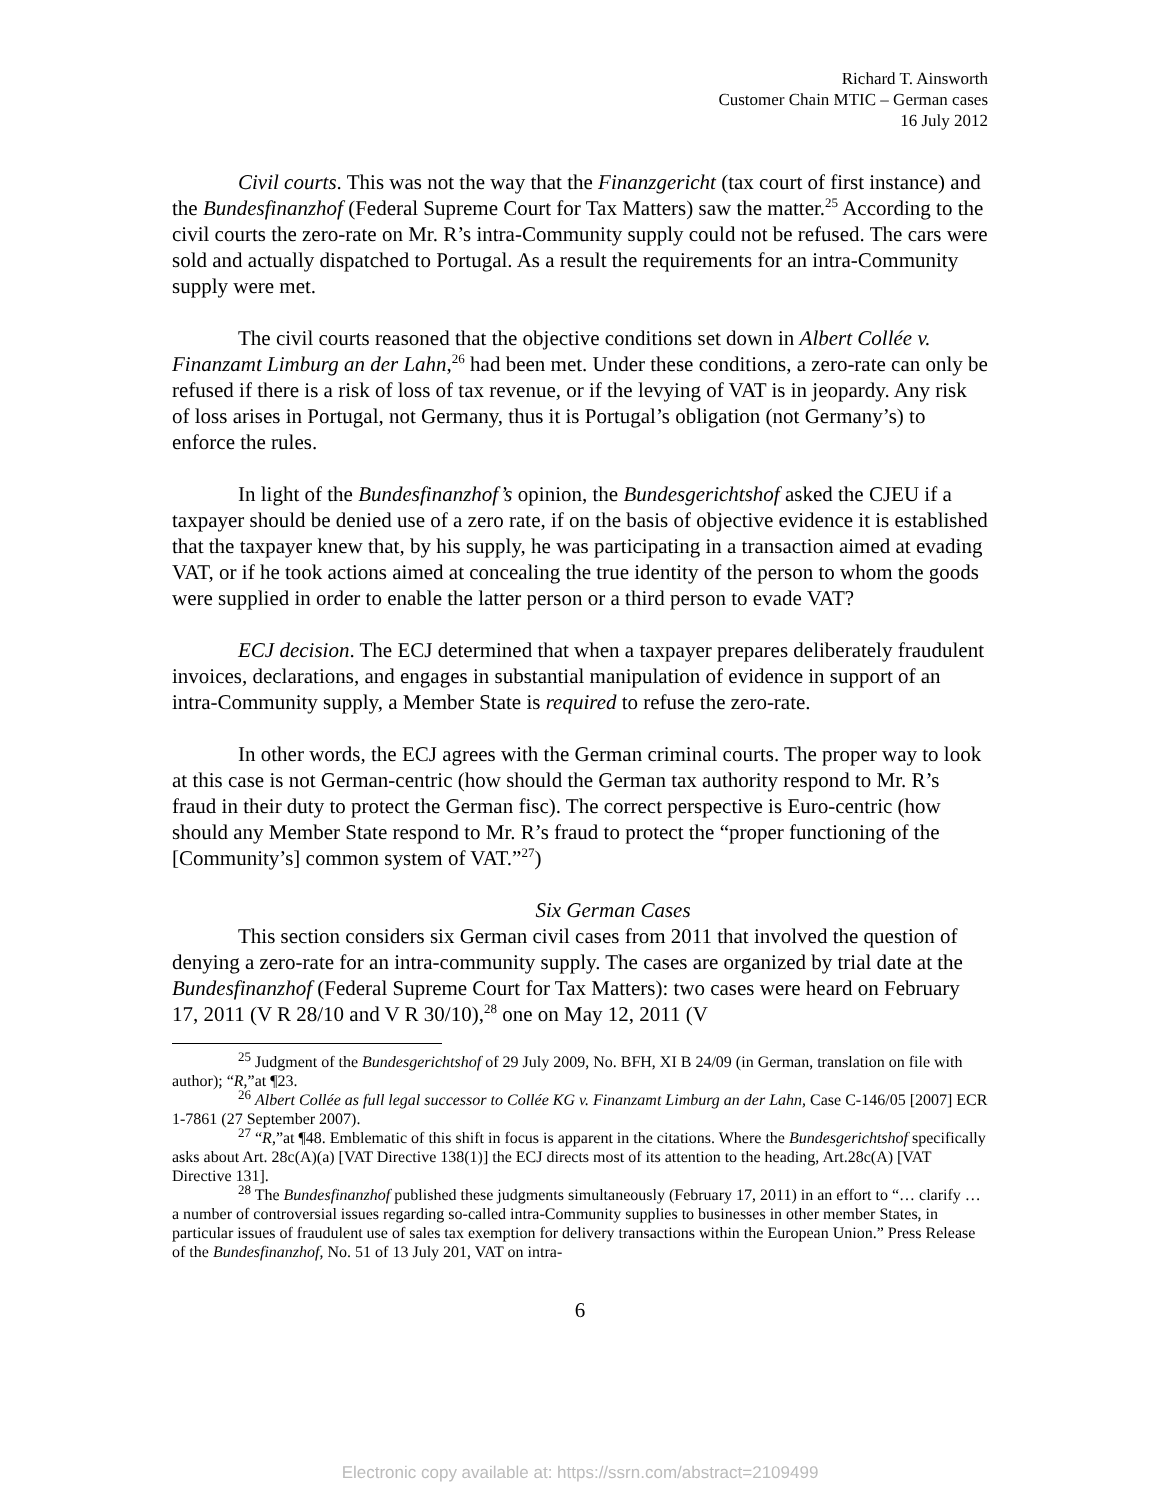Richard T. Ainsworth
Customer Chain MTIC – German cases
16 July 2012
Civil courts. This was not the way that the Finanzgericht (tax court of first instance) and the Bundesfinanzhof (Federal Supreme Court for Tax Matters) saw the matter.<sup>25</sup> According to the civil courts the zero-rate on Mr. R’s intra-Community supply could not be refused. The cars were sold and actually dispatched to Portugal. As a result the requirements for an intra-Community supply were met.
The civil courts reasoned that the objective conditions set down in Albert Collée v. Finanzamt Limburg an der Lahn,<sup>26</sup> had been met. Under these conditions, a zero-rate can only be refused if there is a risk of loss of tax revenue, or if the levying of VAT is in jeopardy. Any risk of loss arises in Portugal, not Germany, thus it is Portugal’s obligation (not Germany’s) to enforce the rules.
In light of the Bundesfinanzhof’s opinion, the Bundesgerichtshof asked the CJEU if a taxpayer should be denied use of a zero rate, if on the basis of objective evidence it is established that the taxpayer knew that, by his supply, he was participating in a transaction aimed at evading VAT, or if he took actions aimed at concealing the true identity of the person to whom the goods were supplied in order to enable the latter person or a third person to evade VAT?
ECJ decision. The ECJ determined that when a taxpayer prepares deliberately fraudulent invoices, declarations, and engages in substantial manipulation of evidence in support of an intra-Community supply, a Member State is required to refuse the zero-rate.
In other words, the ECJ agrees with the German criminal courts. The proper way to look at this case is not German-centric (how should the German tax authority respond to Mr. R’s fraud in their duty to protect the German fisc). The correct perspective is Euro-centric (how should any Member State respond to Mr. R’s fraud to protect the “proper functioning of the [Community’s] common system of VAT.”<sup>27</sup>)
Six German Cases
This section considers six German civil cases from 2011 that involved the question of denying a zero-rate for an intra-community supply. The cases are organized by trial date at the Bundesfinanzhof (Federal Supreme Court for Tax Matters): two cases were heard on February 17, 2011 (V R 28/10 and V R 30/10),<sup>28</sup> one on May 12, 2011 (V
<sup>25</sup> Judgment of the Bundesgerichtshof of 29 July 2009, No. BFH, XI B 24/09 (in German, translation on file with author); “R,”at ¶23.
<sup>26</sup> Albert Collée as full legal successor to Collée KG v. Finanzamt Limburg an der Lahn, Case C-146/05 [2007] ECR 1-7861 (27 September 2007).
<sup>27</sup> “R,”at ¶48. Emblematic of this shift in focus is apparent in the citations. Where the Bundesgerichtshof specifically asks about Art. 28c(A)(a) [VAT Directive 138(1)] the ECJ directs most of its attention to the heading, Art.28c(A) [VAT Directive 131].
<sup>28</sup> The Bundesfinanzhof published these judgments simultaneously (February 17, 2011) in an effort to “… clarify … a number of controversial issues regarding so-called intra-Community supplies to businesses in other member States, in particular issues of fraudulent use of sales tax exemption for delivery transactions within the European Union.” Press Release of the Bundesfinanzhof, No. 51 of 13 July 201, VAT on intra-
6
Electronic copy available at: https://ssrn.com/abstract=2109499